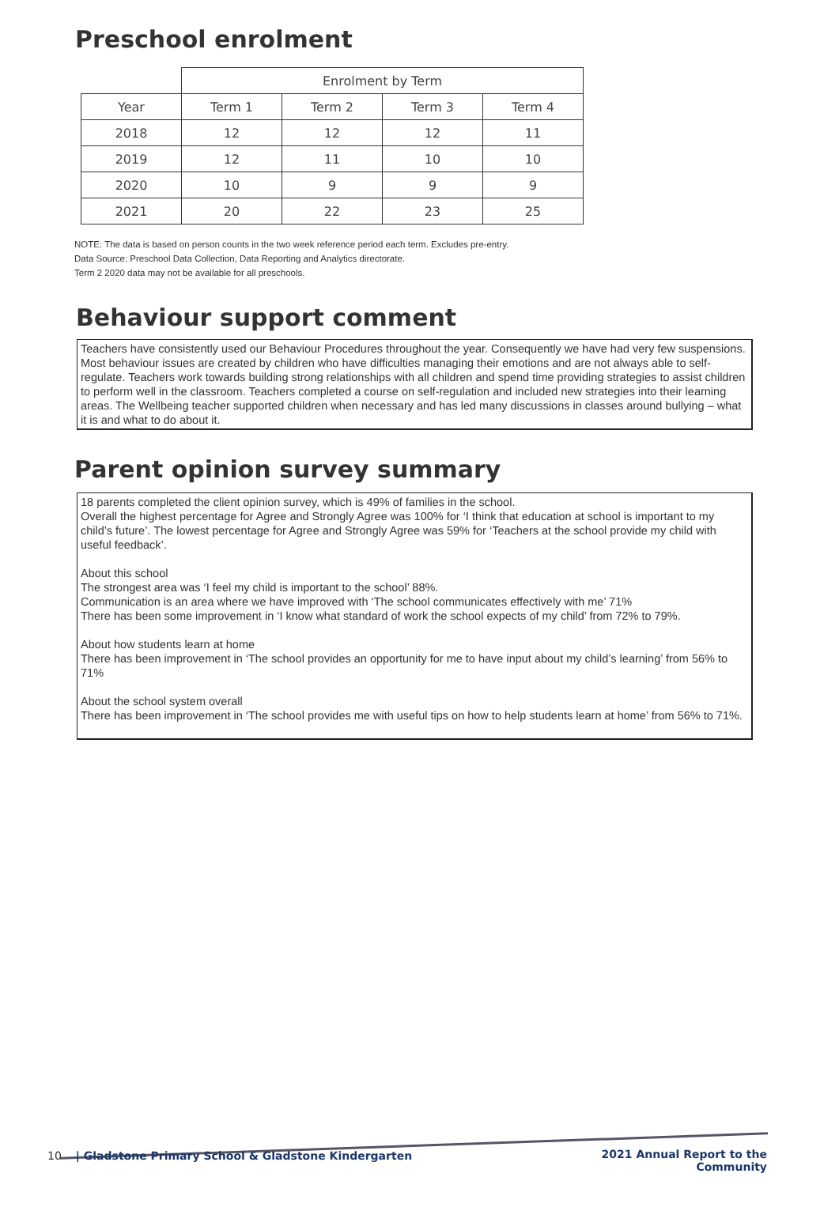Preschool enrolment
| | Enrolment by Term | | | |
| --- | --- | --- | --- | --- |
| Year | Term 1 | Term 2 | Term 3 | Term 4 |
| 2018 | 12 | 12 | 12 | 11 |
| 2019 | 12 | 11 | 10 | 10 |
| 2020 | 10 | 9 | 9 | 9 |
| 2021 | 20 | 22 | 23 | 25 |
NOTE: The data is based on person counts in the two week reference period each term. Excludes pre-entry.
Data Source: Preschool Data Collection, Data Reporting and Analytics directorate.
Term 2 2020 data may not be available for all preschools.
Behaviour support comment
Teachers have consistently used our Behaviour Procedures throughout the year. Consequently we have had very few suspensions. Most behaviour issues are created by children who have difficulties managing their emotions and are not always able to self-regulate. Teachers work towards building strong relationships with all children and spend time providing strategies to assist children to perform well in the classroom. Teachers completed a course on self-regulation and included new strategies into their learning areas. The Wellbeing teacher supported children when necessary and has led many discussions in classes around bullying – what it is and what to do about it.
Parent opinion survey summary
18 parents completed the client opinion survey, which is 49% of families in the school.
Overall the highest percentage for Agree and Strongly Agree was 100% for ‘I think that education at school is important to my child’s future’. The lowest percentage for Agree and Strongly Agree was 59% for ‘Teachers at the school provide my child with useful feedback’.
About this school
The strongest area was ‘I feel my child is important to the school’ 88%.
Communication is an area where we have improved with ‘The school communicates effectively with me’ 71%
There has been some improvement in ‘I know what standard of work the school expects of my child’ from 72% to 79%.
About how students learn at home
There has been improvement in ‘The school provides an opportunity for me to have input about my child’s learning’ from 56% to 71%
About the school system overall
There has been improvement in ‘The school provides me with useful tips on how to help students learn at home’ from 56% to 71%.
2021 Annual Report to the
Community
10 | Gladstone Primary School & Gladstone Kindergarten